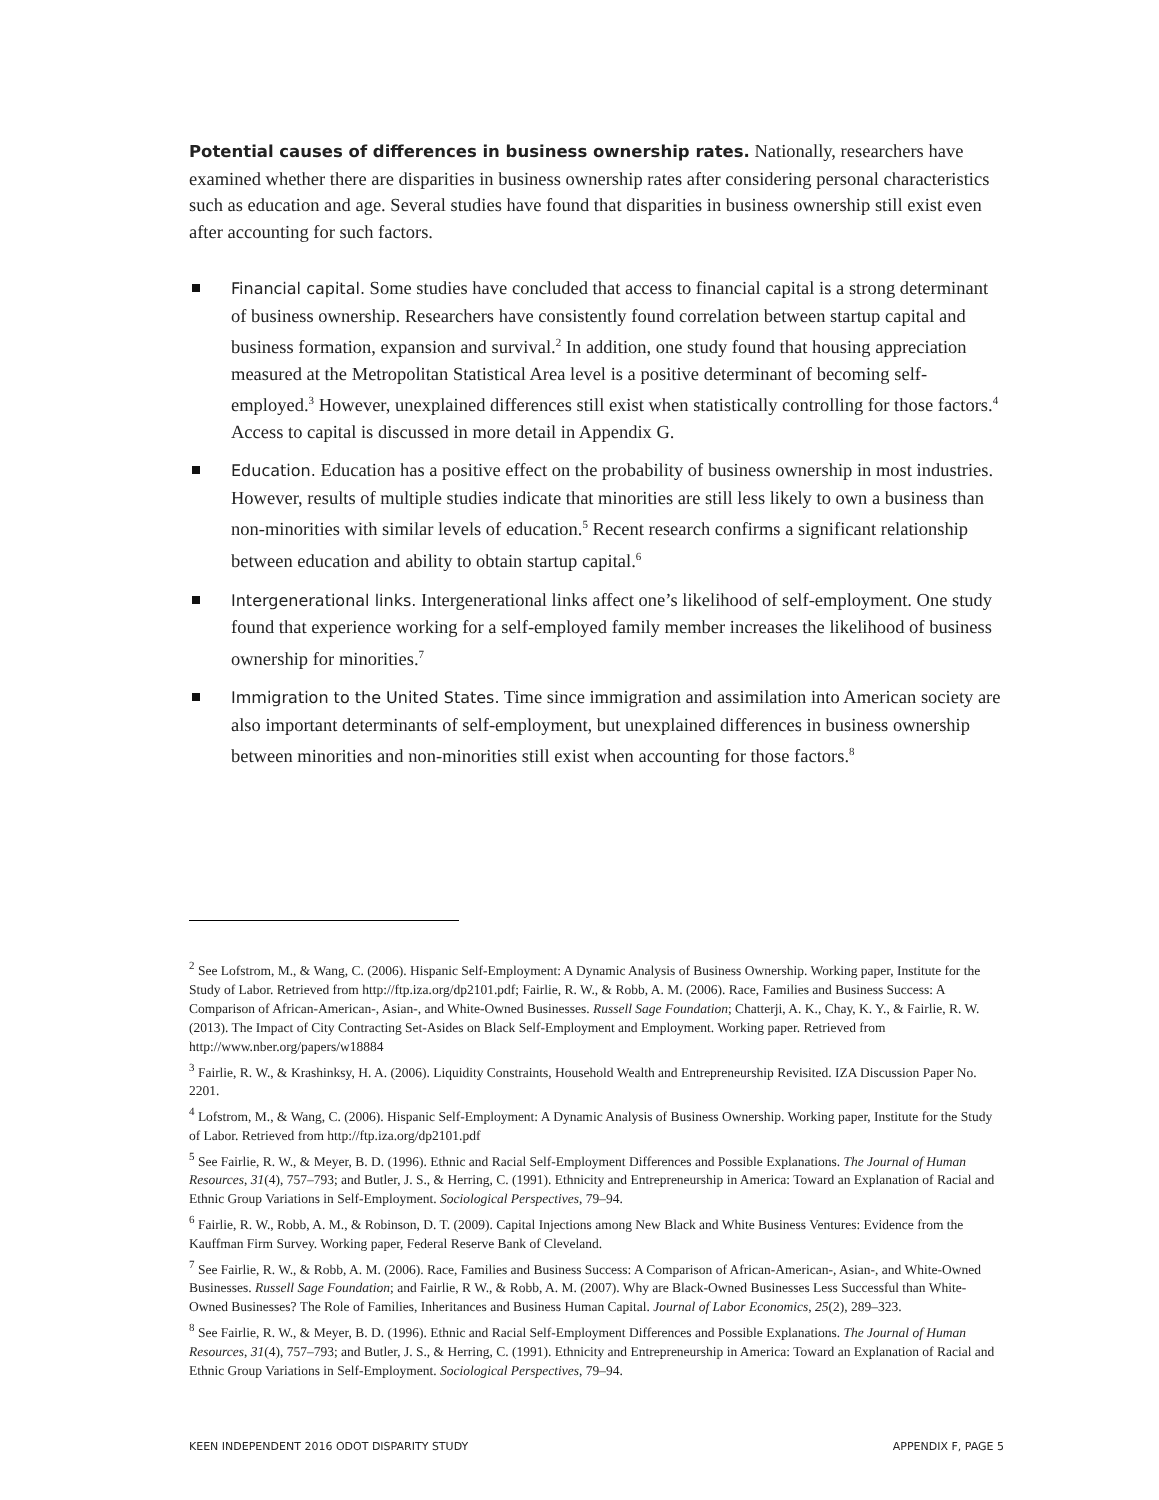Potential causes of differences in business ownership rates. Nationally, researchers have examined whether there are disparities in business ownership rates after considering personal characteristics such as education and age. Several studies have found that disparities in business ownership still exist even after accounting for such factors.
Financial capital. Some studies have concluded that access to financial capital is a strong determinant of business ownership. Researchers have consistently found correlation between startup capital and business formation, expansion and survival.<sup>2</sup> In addition, one study found that housing appreciation measured at the Metropolitan Statistical Area level is a positive determinant of becoming self-employed.<sup>3</sup> However, unexplained differences still exist when statistically controlling for those factors.<sup>4</sup> Access to capital is discussed in more detail in Appendix G.
Education. Education has a positive effect on the probability of business ownership in most industries. However, results of multiple studies indicate that minorities are still less likely to own a business than non-minorities with similar levels of education.<sup>5</sup> Recent research confirms a significant relationship between education and ability to obtain startup capital.<sup>6</sup>
Intergenerational links. Intergenerational links affect one’s likelihood of self-employment. One study found that experience working for a self-employed family member increases the likelihood of business ownership for minorities.<sup>7</sup>
Immigration to the United States. Time since immigration and assimilation into American society are also important determinants of self-employment, but unexplained differences in business ownership between minorities and non-minorities still exist when accounting for those factors.<sup>8</sup>
<sup>2</sup> See Lofstrom, M., & Wang, C. (2006). Hispanic Self-Employment: A Dynamic Analysis of Business Ownership. Working paper, Institute for the Study of Labor. Retrieved from http://ftp.iza.org/dp2101.pdf; Fairlie, R. W., & Robb, A. M. (2006). Race, Families and Business Success: A Comparison of African-American-, Asian-, and White-Owned Businesses. Russell Sage Foundation; Chatterji, A. K., Chay, K. Y., & Fairlie, R. W. (2013). The Impact of City Contracting Set-Asides on Black Self-Employment and Employment. Working paper. Retrieved from http://www.nber.org/papers/w18884
<sup>3</sup> Fairlie, R. W., & Krashinksy, H. A. (2006). Liquidity Constraints, Household Wealth and Entrepreneurship Revisited. IZA Discussion Paper No. 2201.
<sup>4</sup> Lofstrom, M., & Wang, C. (2006). Hispanic Self-Employment: A Dynamic Analysis of Business Ownership. Working paper, Institute for the Study of Labor. Retrieved from http://ftp.iza.org/dp2101.pdf
<sup>5</sup> See Fairlie, R. W., & Meyer, B. D. (1996). Ethnic and Racial Self-Employment Differences and Possible Explanations. The Journal of Human Resources, 31(4), 757–793; and Butler, J. S., & Herring, C. (1991). Ethnicity and Entrepreneurship in America: Toward an Explanation of Racial and Ethnic Group Variations in Self-Employment. Sociological Perspectives, 79–94.
<sup>6</sup> Fairlie, R. W., Robb, A. M., & Robinson, D. T. (2009). Capital Injections among New Black and White Business Ventures: Evidence from the Kauffman Firm Survey. Working paper, Federal Reserve Bank of Cleveland.
<sup>7</sup> See Fairlie, R. W., & Robb, A. M. (2006). Race, Families and Business Success: A Comparison of African-American-, Asian-, and White-Owned Businesses. Russell Sage Foundation; and Fairlie, R W., & Robb, A. M. (2007). Why are Black-Owned Businesses Less Successful than White-Owned Businesses? The Role of Families, Inheritances and Business Human Capital. Journal of Labor Economics, 25(2), 289–323.
<sup>8</sup> See Fairlie, R. W., & Meyer, B. D. (1996). Ethnic and Racial Self-Employment Differences and Possible Explanations. The Journal of Human Resources, 31(4), 757–793; and Butler, J. S., & Herring, C. (1991). Ethnicity and Entrepreneurship in America: Toward an Explanation of Racial and Ethnic Group Variations in Self-Employment. Sociological Perspectives, 79–94.
KEEN INDEPENDENT 2016 ODOT DISPARITY STUDY APPENDIX F, PAGE 5